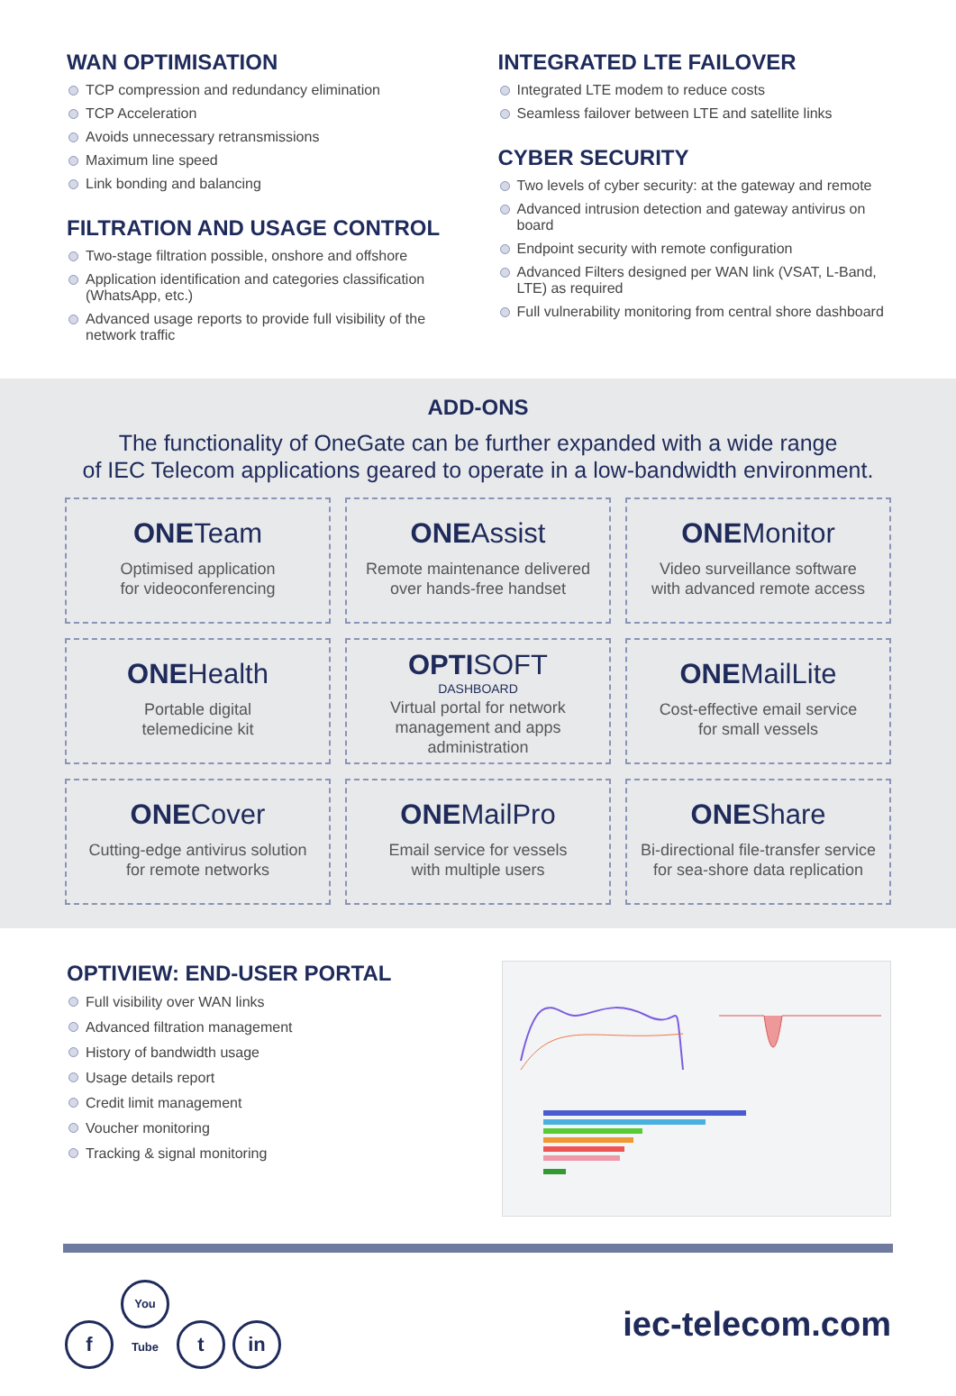WAN OPTIMISATION
TCP compression and redundancy elimination
TCP Acceleration
Avoids unnecessary retransmissions
Maximum line speed
Link bonding and balancing
FILTRATION AND USAGE CONTROL
Two-stage filtration possible, onshore and offshore
Application identification and categories classification (WhatsApp, etc.)
Advanced usage reports to provide full visibility of the network traffic
INTEGRATED LTE FAILOVER
Integrated LTE modem to reduce costs
Seamless failover between LTE and satellite links
CYBER SECURITY
Two levels of cyber security: at the gateway and remote
Advanced intrusion detection and gateway antivirus on board
Endpoint security with remote configuration
Advanced Filters designed per WAN link (VSAT, L-Band, LTE) as required
Full vulnerability monitoring from central shore dashboard
ADD-ONS
The functionality of OneGate can be further expanded with a wide range
of IEC Telecom applications geared to operate in a low-bandwidth environment.
ONETeam
Optimised application
for videoconferencing
ONEAssist
Remote maintenance delivered
over hands-free handset
ONEMonitor
Video surveillance software
with advanced remote access
ONEHealth
Portable digital
telemedicine kit
OPTISOFT
DASHBOARD
Virtual portal for network
management and apps
administration
ONEMailLite
Cost-effective email service
for small vessels
ONECover
Cutting-edge antivirus solution
for remote networks
ONEMailPro
Email service for vessels
with multiple users
ONEShare
Bi-directional file-transfer service
for sea-shore data replication
OPTIVIEW: END-USER PORTAL
Full visibility over WAN links
Advanced filtration management
History of bandwidth usage
Usage details report
Credit limit management
Voucher monitoring
Tracking & signal monitoring
f You Tube t in
iec-telecom.com